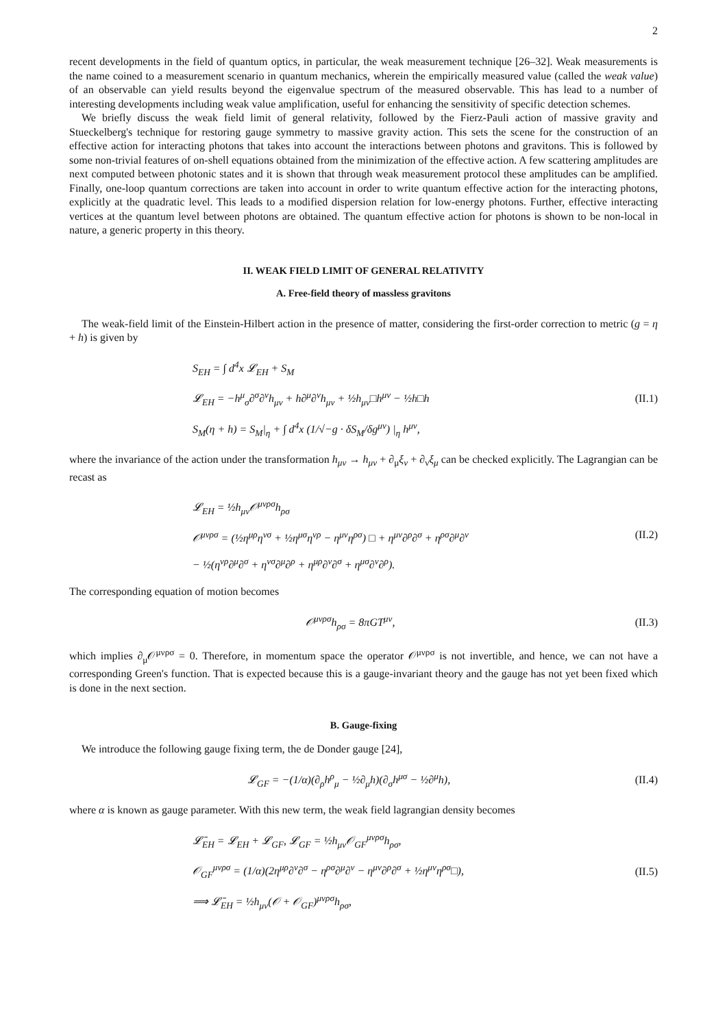2
recent developments in the field of quantum optics, in particular, the weak measurement technique [26–32]. Weak measurements is the name coined to a measurement scenario in quantum mechanics, wherein the empirically measured value (called the weak value) of an observable can yield results beyond the eigenvalue spectrum of the measured observable. This has lead to a number of interesting developments including weak value amplification, useful for enhancing the sensitivity of specific detection schemes.
We briefly discuss the weak field limit of general relativity, followed by the Fierz-Pauli action of massive gravity and Stueckelberg's technique for restoring gauge symmetry to massive gravity action. This sets the scene for the construction of an effective action for interacting photons that takes into account the interactions between photons and gravitons. This is followed by some non-trivial features of on-shell equations obtained from the minimization of the effective action. A few scattering amplitudes are next computed between photonic states and it is shown that through weak measurement protocol these amplitudes can be amplified. Finally, one-loop quantum corrections are taken into account in order to write quantum effective action for the interacting photons, explicitly at the quadratic level. This leads to a modified dispersion relation for low-energy photons. Further, effective interacting vertices at the quantum level between photons are obtained. The quantum effective action for photons is shown to be non-local in nature, a generic property in this theory.
II. WEAK FIELD LIMIT OF GENERAL RELATIVITY
A. Free-field theory of massless gravitons
The weak-field limit of the Einstein-Hilbert action in the presence of matter, considering the first-order correction to metric (g = η + h) is given by
S<sub>EH</sub> = ∫ d<sup>4</sup>x 𝓛<sub>EH</sub> + S<sub>M</sub>
𝓛<sub>EH</sub> = −h<sup>μ</sup><sub>σ</sub>∂<sup>σ</sup>∂<sup>ν</sup>h<sub>μν</sub> + h∂<sup>μ</sup>∂<sup>ν</sup>h<sub>μν</sub> + ½h<sub>μν</sub>□h<sup>μν</sup> − ½h□h
S<sub>M</sub>(η + h) = S<sub>M</sub>|<sub>η</sub> + ∫ d<sup>4</sup>x (1/√−g · δS<sub>M</sub>/δg<sup>μν</sup>) |<sub>η</sub> h<sup>μν</sup>,
(II.1)
where the invariance of the action under the transformation h<sub>μν</sub> → h<sub>μν</sub> + ∂<sub>μ</sub>ξ<sub>ν</sub> + ∂<sub>ν</sub>ξ<sub>μ</sub> can be checked explicitly. The Lagrangian can be recast as
𝓛<sub>EH</sub> = ½h<sub>μν</sub>𝒪<sup>μνρσ</sup>h<sub>ρσ</sub>
𝒪<sup>μνρσ</sup> = (½η<sup>μρ</sup>η<sup>νσ</sup> + ½η<sup>μσ</sup>η<sup>νρ</sup> − η<sup>μν</sup>η<sup>ρσ</sup>) □ + η<sup>μν</sup>∂<sup>ρ</sup>∂<sup>σ</sup> + η<sup>ρσ</sup>∂<sup>μ</sup>∂<sup>ν</sup>
− ½(η<sup>νρ</sup>∂<sup>μ</sup>∂<sup>σ</sup> + η<sup>νσ</sup>∂<sup>μ</sup>∂<sup>ρ</sup> + η<sup>μρ</sup>∂<sup>ν</sup>∂<sup>σ</sup> + η<sup>μσ</sup>∂<sup>ν</sup>∂<sup>ρ</sup>).
(II.2)
The corresponding equation of motion becomes
𝒪<sup>μνρσ</sup>h<sub>ρσ</sub> = 8πGT<sup>μν</sup>,
(II.3)
which implies ∂<sub>μ</sub>𝒪<sup>μνρσ</sup> = 0. Therefore, in momentum space the operator 𝒪<sup>μνρσ</sup> is not invertible, and hence, we can not have a corresponding Green's function. That is expected because this is a gauge-invariant theory and the gauge has not yet been fixed which is done in the next section.
B. Gauge-fixing
We introduce the following gauge fixing term, the de Donder gauge [24],
𝓛<sub>GF</sub> = −(1/α)(∂<sub>ρ</sub>h<sup>ρ</sup><sub>μ</sub> − ½∂<sub>μ</sub>h)(∂<sub>σ</sub>h<sup>μσ</sup> − ½∂<sup>μ</sup>h),
(II.4)
where α is known as gauge parameter. With this new term, the weak field lagrangian density becomes
𝓛̄<sub>EH</sub> = 𝓛<sub>EH</sub> + 𝓛<sub>GF</sub>, 𝓛<sub>GF</sub> = ½h<sub>μν</sub>𝒪<sub>GF</sub><sup>μνρσ</sup>h<sub>ρσ</sub>,
𝒪<sub>GF</sub><sup>μνρσ</sup> = (1/α)(2η<sup>μρ</sup>∂<sup>ν</sup>∂<sup>σ</sup> − η<sup>ρσ</sup>∂<sup>μ</sup>∂<sup>ν</sup> − η<sup>μν</sup>∂<sup>ρ</sup>∂<sup>σ</sup> + ½η<sup>μν</sup>η<sup>ρσ</sup>□),
⟹ 𝓛̄<sub>EH</sub> = ½h<sub>μν</sub>(𝒪 + 𝒪<sub>GF</sub>)<sup>μνρσ</sup>h<sub>ρσ</sub>,
(II.5)